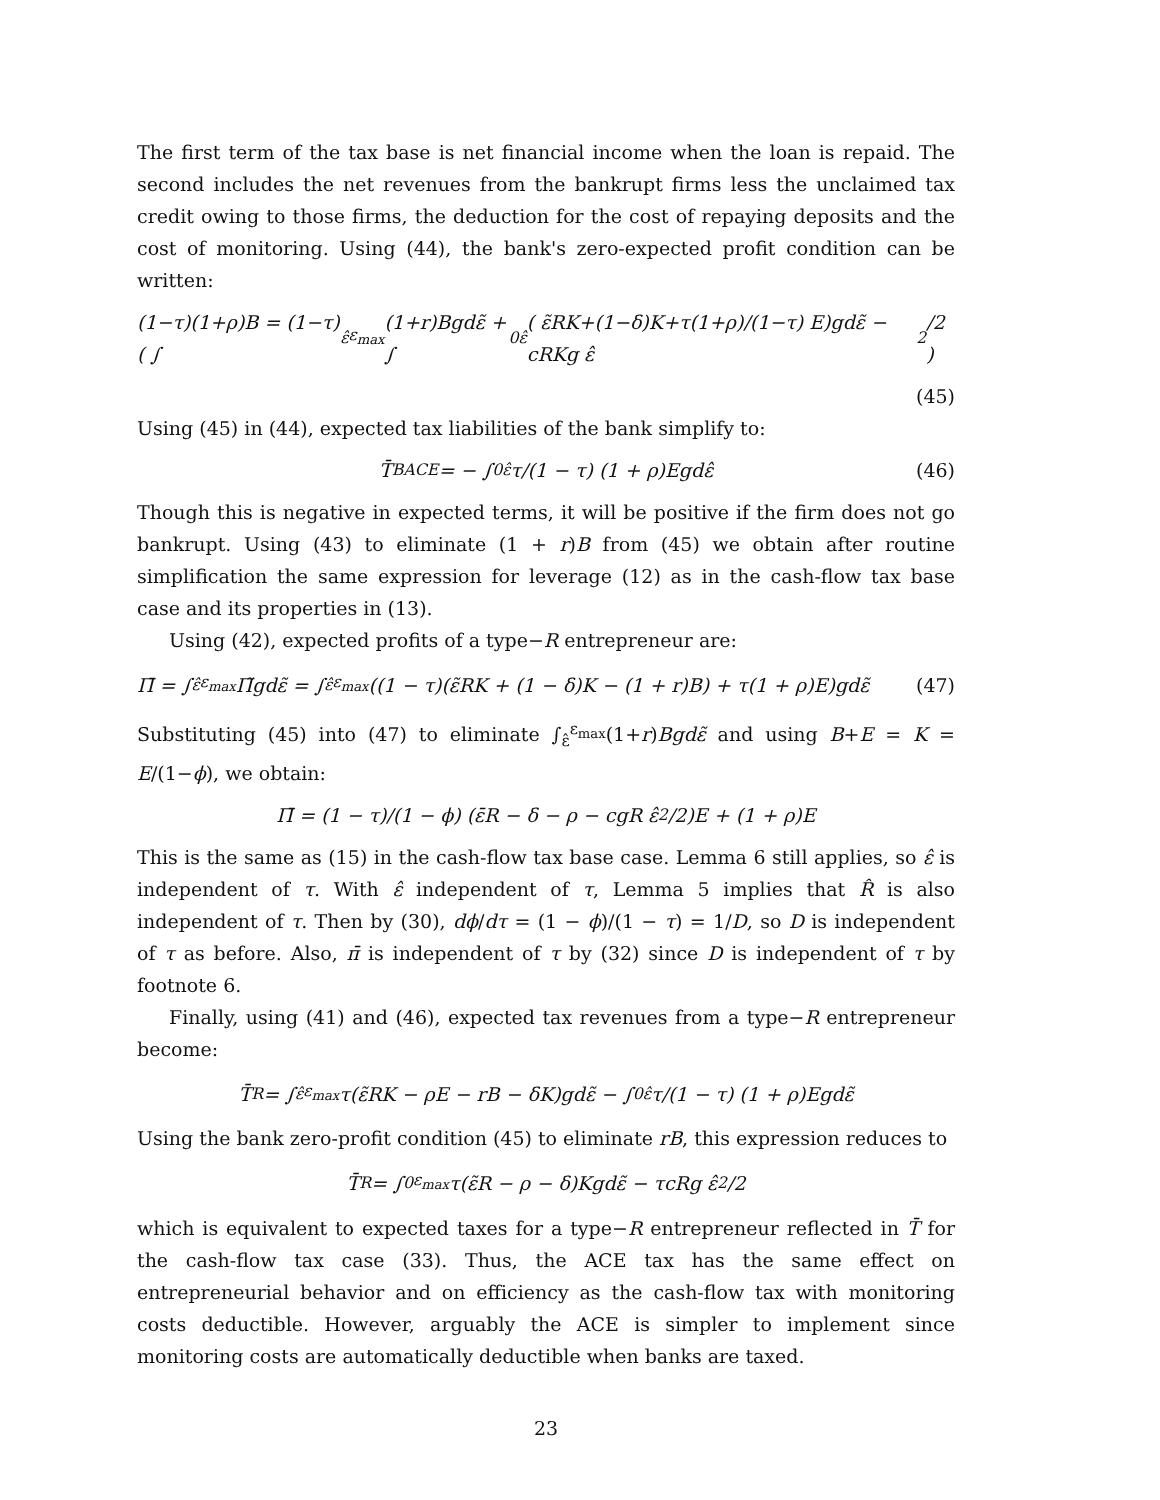The first term of the tax base is net financial income when the loan is repaid. The second includes the net revenues from the bankrupt firms less the unclaimed tax credit owing to those firms, the deduction for the cost of repaying deposits and the cost of monitoring. Using (44), the bank's zero-expected profit condition can be written:
(1−τ)(1+ρ)B = (1−τ)( ∫<sub>ε̂</sub><sup>ε<sub>max</sub></sup>(1+r)Bgdε̃ + ∫<sub>0</sub><sup>ε̂</sup>( ε̃RK+(1−δ)K+τ(1+ρ)/(1−τ) E)gdε̃ − cRKg ε̂<sup>2</sup>/2 )
(45)
Using (45) in (44), expected tax liabilities of the bank simplify to:
T̄<sub>B</sub><sup>ACE</sup> = − ∫<sub>0</sub><sup>ε̂</sup> τ/(1 − τ) (1 + ρ)Egdε̂ (46)
Though this is negative in expected terms, it will be positive if the firm does not go bankrupt. Using (43) to eliminate (1 + r)B from (45) we obtain after routine simplification the same expression for leverage (12) as in the cash-flow tax base case and its properties in (13).
Using (42), expected profits of a type−R entrepreneur are:
Π̄ = ∫<sub>ε̂</sub><sup>ε<sub>max</sub></sup> Π̃gdε̃ = ∫<sub>ε̂</sub><sup>ε<sub>max</sub></sup> ((1 − τ)(ε̃RK + (1 − δ)K − (1 + r)B) + τ(1 + ρ)E)gdε̃ (47)
Substituting (45) into (47) to eliminate ∫<sub>ε̂</sub><sup>ε<sub>max</sub></sup>(1+r)Bgdε̃ and using B+E = K = E/(1−ϕ), we obtain:
Π̄ = (1 − τ)/(1 − ϕ) (ε̄R − δ − ρ − cgR ε̂<sup>2</sup>/2)E + (1 + ρ)E
This is the same as (15) in the cash-flow tax base case. Lemma 6 still applies, so ε̂ is independent of τ. With ε̂ independent of τ, Lemma 5 implies that R̂ is also independent of τ. Then by (30), dϕ/dτ = (1 − ϕ)/(1 − τ) = 1/D, so D is independent of τ as before. Also, π̄ is independent of τ by (32) since D is independent of τ by footnote 6.
Finally, using (41) and (46), expected tax revenues from a type−R entrepreneur become:
T̄<sub>R</sub> = ∫<sub>ε̂</sub><sup>ε<sub>max</sub></sup> τ(ε̃RK − ρE − rB − δK)gdε̃ − ∫<sub>0</sub><sup>ε̂</sup> τ/(1 − τ) (1 + ρ)Egdε̃
Using the bank zero-profit condition (45) to eliminate rB, this expression reduces to
T̄<sub>R</sub> = ∫<sub>0</sub><sup>ε<sub>max</sub></sup> τ(ε̃R − ρ − δ)Kgdε̃ − τcRg ε̂<sup>2</sup>/2
which is equivalent to expected taxes for a type−R entrepreneur reflected in T̄ for the cash-flow tax case (33). Thus, the ACE tax has the same effect on entrepreneurial behavior and on efficiency as the cash-flow tax with monitoring costs deductible. However, arguably the ACE is simpler to implement since monitoring costs are automatically deductible when banks are taxed.
23